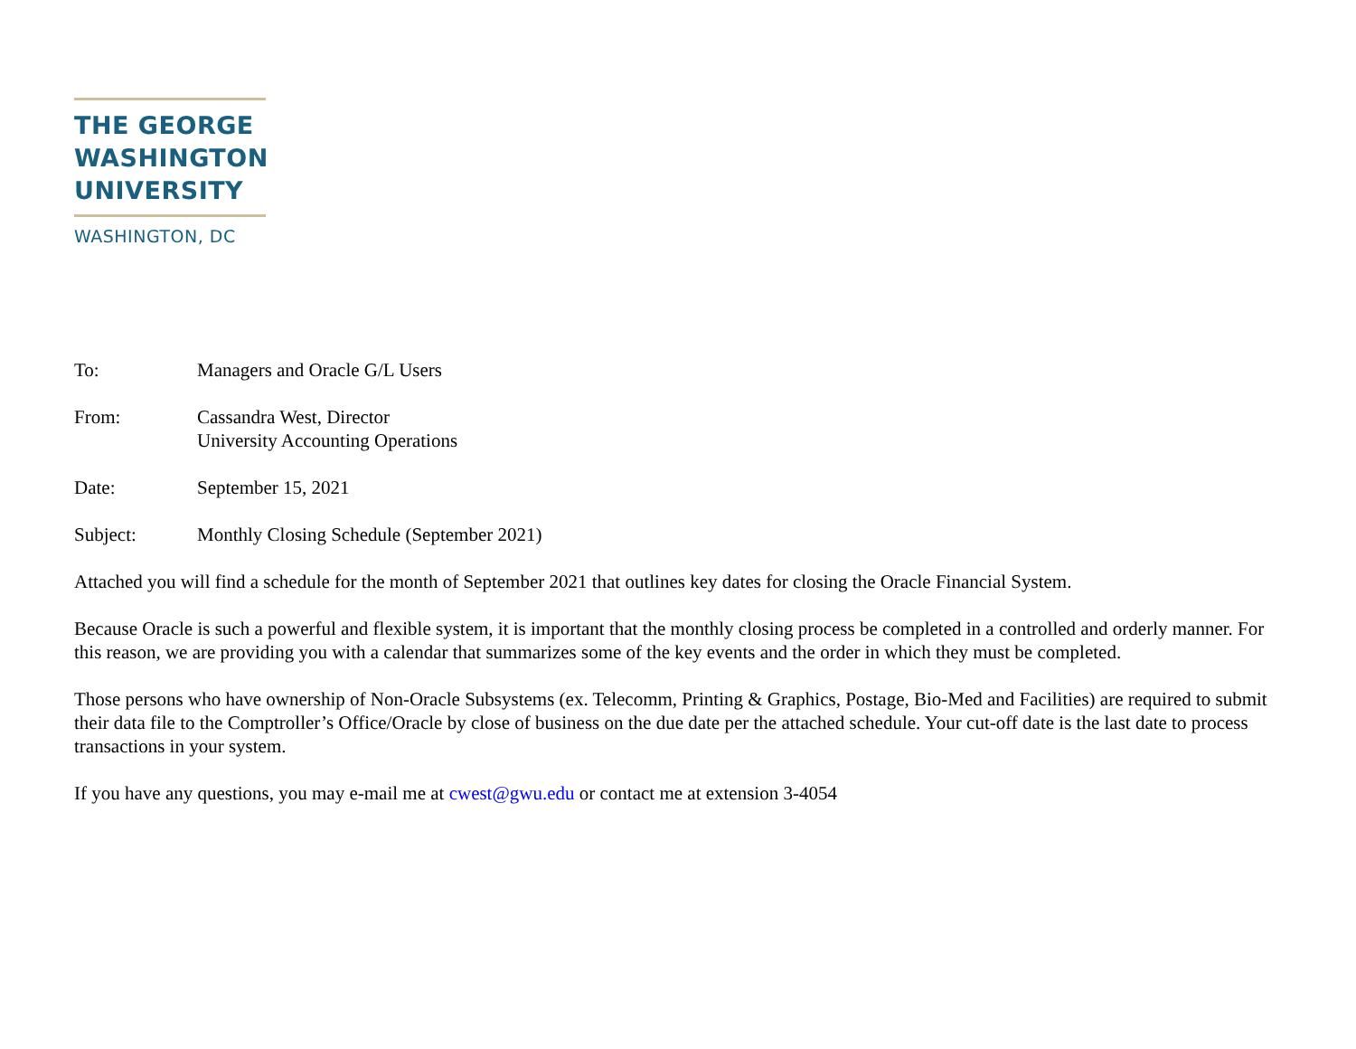THE GEORGE
WASHINGTON
UNIVERSITY
WASHINGTON, DC
| To: | Managers and Oracle G/L Users |
| From: | Cassandra West, Director University Accounting Operations |
| Date: | September 15, 2021 |
| Subject: | Monthly Closing Schedule (September 2021) |
Attached you will find a schedule for the month of September 2021 that outlines key dates for closing the Oracle Financial System.
Because Oracle is such a powerful and flexible system, it is important that the monthly closing process be completed in a controlled and orderly manner. For this reason, we are providing you with a calendar that summarizes some of the key events and the order in which they must be completed.
Those persons who have ownership of Non-Oracle Subsystems (ex. Telecomm, Printing & Graphics, Postage, Bio-Med and Facilities) are required to submit their data file to the Comptroller’s Office/Oracle by close of business on the due date per the attached schedule. Your cut-off date is the last date to process transactions in your system.
If you have any questions, you may e-mail me at cwest@gwu.edu or contact me at extension 3-4054